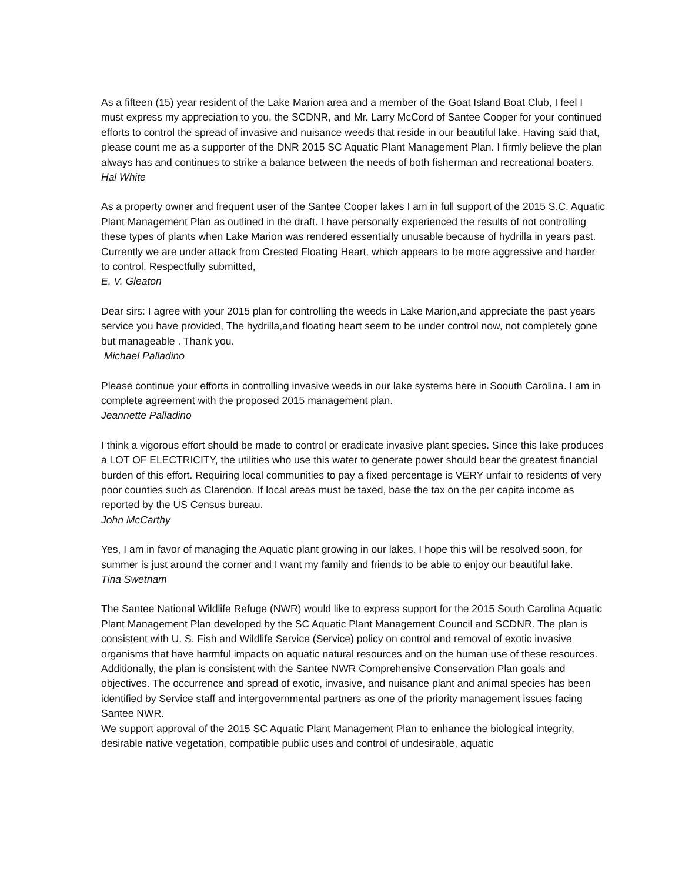As a fifteen (15) year resident of the Lake Marion area and a member of the Goat Island Boat Club, I feel I must express my appreciation to you, the SCDNR, and Mr. Larry McCord of Santee Cooper for your continued efforts to control the spread of invasive and nuisance weeds that reside in our beautiful lake. Having said that, please count me as a supporter of the DNR 2015 SC Aquatic Plant Management Plan. I firmly believe the plan always has and continues to strike a balance between the needs of both fisherman and recreational boaters.
Hal White
As a property owner and frequent user of the Santee Cooper lakes I am in full support of the 2015 S.C. Aquatic Plant Management Plan as outlined in the draft. I have personally experienced the results of not controlling these types of plants when Lake Marion was rendered essentially unusable because of hydrilla in years past. Currently we are under attack from Crested Floating Heart, which appears to be more aggressive and harder to control. Respectfully submitted,
E. V. Gleaton
Dear sirs: I agree with your 2015 plan for controlling the weeds in Lake Marion,and appreciate the past years service you have provided, The hydrilla,and floating heart seem to be under control now, not completely gone but manageable . Thank you.
Michael Palladino
Please continue your efforts in controlling invasive weeds in our lake systems here in Soouth Carolina. I am in complete agreement with the proposed 2015 management plan.
Jeannette Palladino
I think a vigorous effort should be made to control or eradicate invasive plant species. Since this lake produces a LOT OF ELECTRICITY, the utilities who use this water to generate power should bear the greatest financial burden of this effort. Requiring local communities to pay a fixed percentage is VERY unfair to residents of very poor counties such as Clarendon. If local areas must be taxed, base the tax on the per capita income as reported by the US Census bureau.
John McCarthy
Yes, I am in favor of managing the Aquatic plant growing in our lakes. I hope this will be resolved soon, for summer is just around the corner and I want my family and friends to be able to enjoy our beautiful lake.
Tina Swetnam
The Santee National Wildlife Refuge (NWR) would like to express support for the 2015 South Carolina Aquatic Plant Management Plan developed by the SC Aquatic Plant Management Council and SCDNR. The plan is consistent with U. S. Fish and Wildlife Service (Service) policy on control and removal of exotic invasive organisms that have harmful impacts on aquatic natural resources and on the human use of these resources. Additionally, the plan is consistent with the Santee NWR Comprehensive Conservation Plan goals and objectives. The occurrence and spread of exotic, invasive, and nuisance plant and animal species has been identified by Service staff and intergovernmental partners as one of the priority management issues facing Santee NWR.
We support approval of the 2015 SC Aquatic Plant Management Plan to enhance the biological integrity, desirable native vegetation, compatible public uses and control of undesirable, aquatic